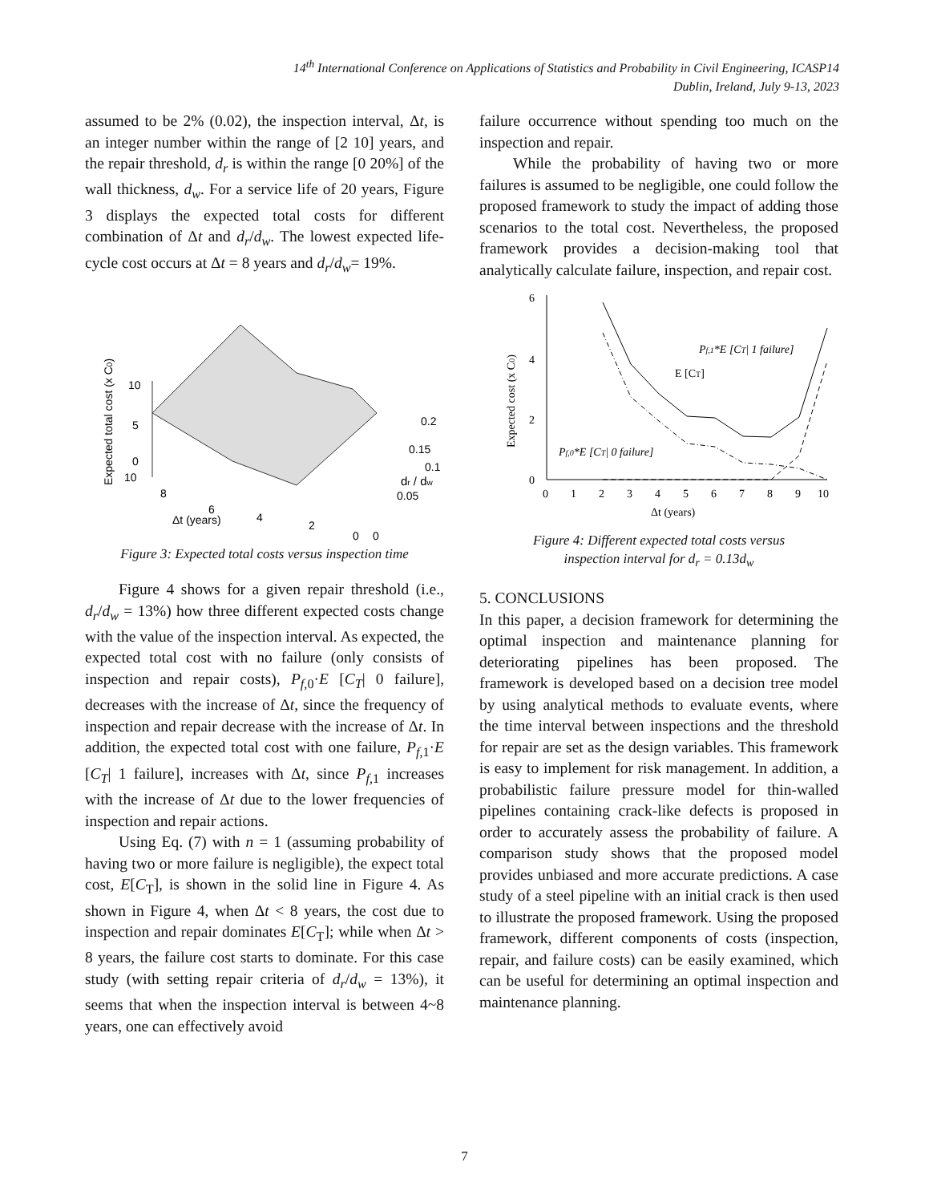14<sup>th</sup> International Conference on Applications of Statistics and Probability in Civil Engineering, ICASP14
Dublin, Ireland, July 9-13, 2023
assumed to be 2% (0.02), the inspection interval, Δt, is an integer number within the range of [2 10] years, and the repair threshold, d<sub>r</sub> is within the range [0 20%] of the wall thickness, d<sub>w</sub>. For a service life of 20 years, Figure 3 displays the expected total costs for different combination of Δt and d<sub>r</sub>/d<sub>w</sub>. The lowest expected life-cycle cost occurs at Δt = 8 years and d<sub>r</sub>/d<sub>w</sub>= 19%.
10
5
0
10
8
6
4
2
0
0
0.05
0.1
0.15
0.2
Δt (years)
dr / dw
Expected total cost (x C0)
Figure 3: Expected total costs versus inspection time
Figure 4 shows for a given repair threshold (i.e., d<sub>r</sub>/d<sub>w</sub> = 13%) how three different expected costs change with the value of the inspection interval. As expected, the expected total cost with no failure (only consists of inspection and repair costs), P<sub>f,</sub><sub>0</sub>·E [C<sub>T</sub>| 0 failure], decreases with the increase of Δt, since the frequency of inspection and repair decrease with the increase of Δt. In addition, the expected total cost with one failure, P<sub>f,</sub><sub>1</sub>·E [C<sub>T</sub>| 1 failure], increases with Δt, since P<sub>f,</sub><sub>1</sub> increases with the increase of Δt due to the lower frequencies of inspection and repair actions.
Using Eq. (7) with n = 1 (assuming probability of having two or more failure is negligible), the expect total cost, E[C<sub>T</sub>], is shown in the solid line in Figure 4. As shown in Figure 4, when Δt < 8 years, the cost due to inspection and repair dominates E[C<sub>T</sub>]; while when Δt > 8 years, the failure cost starts to dominate. For this case study (with setting repair criteria of d<sub>r</sub>/d<sub>w</sub> = 13%), it seems that when the inspection interval is between 4~8 years, one can effectively avoid
failure occurrence without spending too much on the inspection and repair.
While the probability of having two or more failures is assumed to be negligible, one could follow the proposed framework to study the impact of adding those scenarios to the total cost. Nevertheless, the proposed framework provides a decision-making tool that analytically calculate failure, inspection, and repair cost.
0
2
4
6
0
1
2
3
4
5
6
7
8
9
10
E [CT]
Pf,1*E [CT| 1 failure]
Pf,0*E [CT| 0 failure]
Δt (years)
Expected cost (x C0)
Figure 4: Different expected total costs versus
inspection interval for d<sub>r</sub> = 0.13d<sub>w</sub>
5. CONCLUSIONS
In this paper, a decision framework for determining the optimal inspection and maintenance planning for deteriorating pipelines has been proposed. The framework is developed based on a decision tree model by using analytical methods to evaluate events, where the time interval between inspections and the threshold for repair are set as the design variables. This framework is easy to implement for risk management. In addition, a probabilistic failure pressure model for thin-walled pipelines containing crack-like defects is proposed in order to accurately assess the probability of failure. A comparison study shows that the proposed model provides unbiased and more accurate predictions. A case study of a steel pipeline with an initial crack is then used to illustrate the proposed framework. Using the proposed framework, different components of costs (inspection, repair, and failure costs) can be easily examined, which can be useful for determining an optimal inspection and maintenance planning.
7